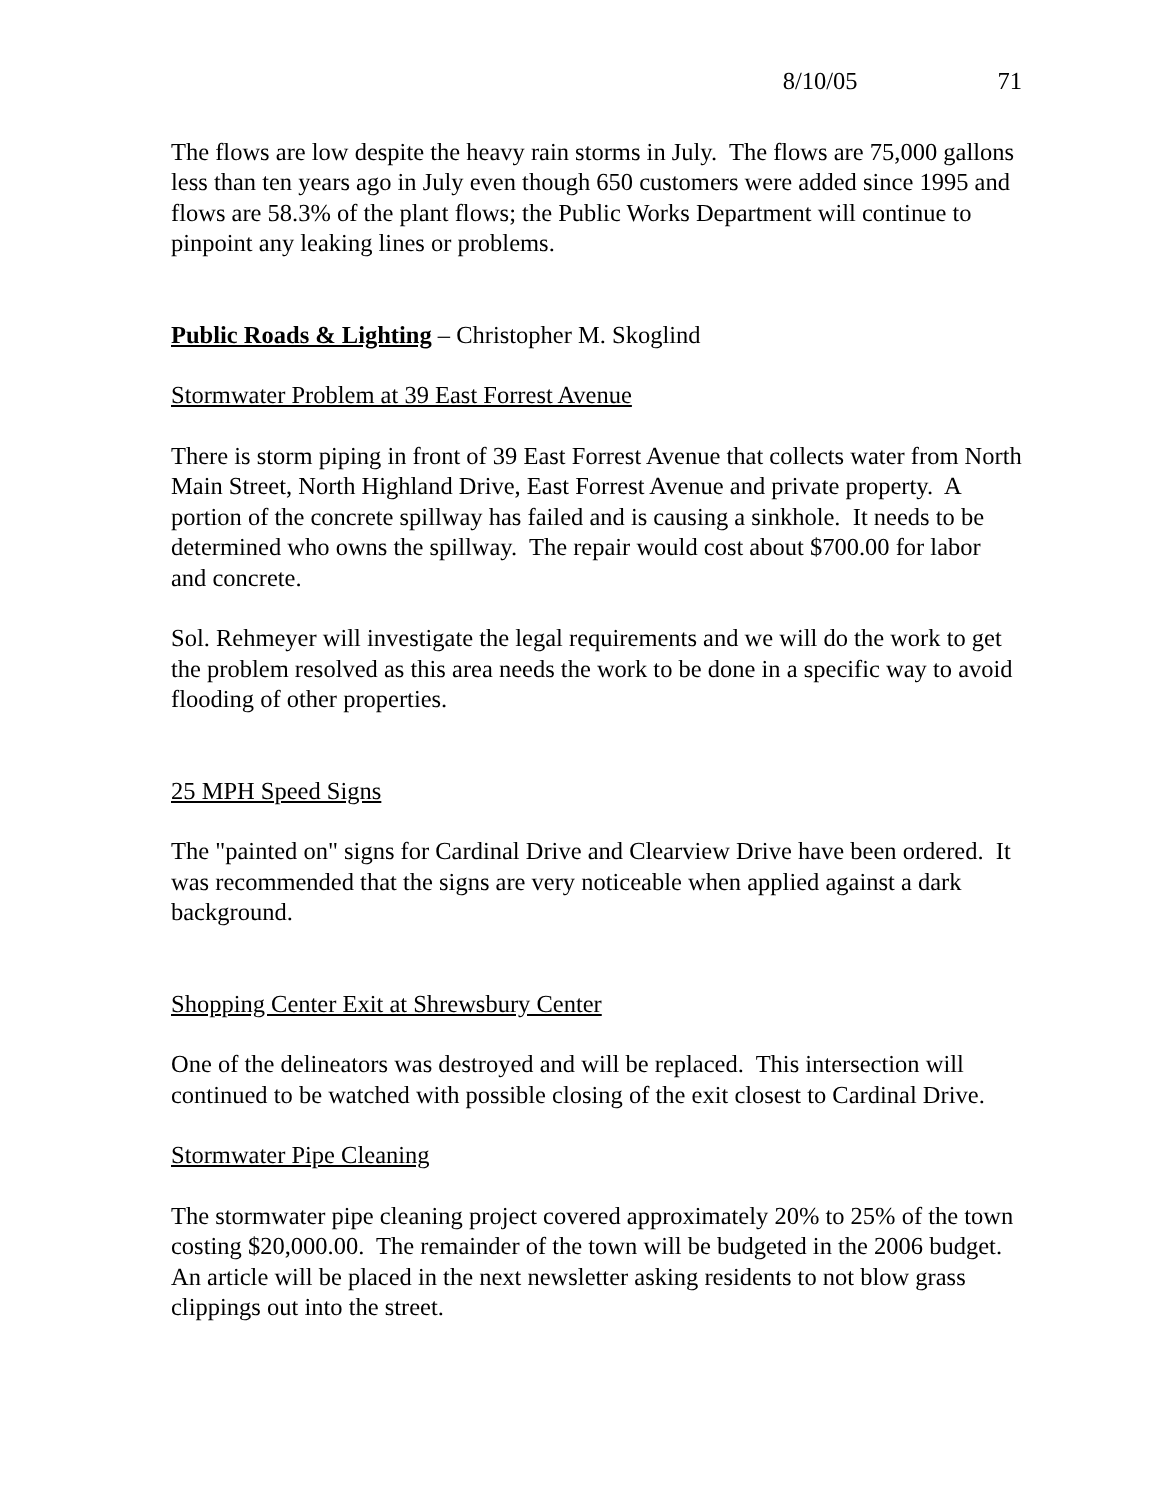8/10/05 71
The flows are low despite the heavy rain storms in July. The flows are 75,000 gallons less than ten years ago in July even though 650 customers were added since 1995 and flows are 58.3% of the plant flows; the Public Works Department will continue to pinpoint any leaking lines or problems.
Public Roads & Lighting – Christopher M. Skoglind
Stormwater Problem at 39 East Forrest Avenue
There is storm piping in front of 39 East Forrest Avenue that collects water from North Main Street, North Highland Drive, East Forrest Avenue and private property. A portion of the concrete spillway has failed and is causing a sinkhole. It needs to be determined who owns the spillway. The repair would cost about $700.00 for labor and concrete.
Sol. Rehmeyer will investigate the legal requirements and we will do the work to get the problem resolved as this area needs the work to be done in a specific way to avoid flooding of other properties.
25 MPH Speed Signs
The "painted on" signs for Cardinal Drive and Clearview Drive have been ordered. It was recommended that the signs are very noticeable when applied against a dark background.
Shopping Center Exit at Shrewsbury Center
One of the delineators was destroyed and will be replaced. This intersection will continued to be watched with possible closing of the exit closest to Cardinal Drive.
Stormwater Pipe Cleaning
The stormwater pipe cleaning project covered approximately 20% to 25% of the town costing $20,000.00. The remainder of the town will be budgeted in the 2006 budget. An article will be placed in the next newsletter asking residents to not blow grass clippings out into the street.